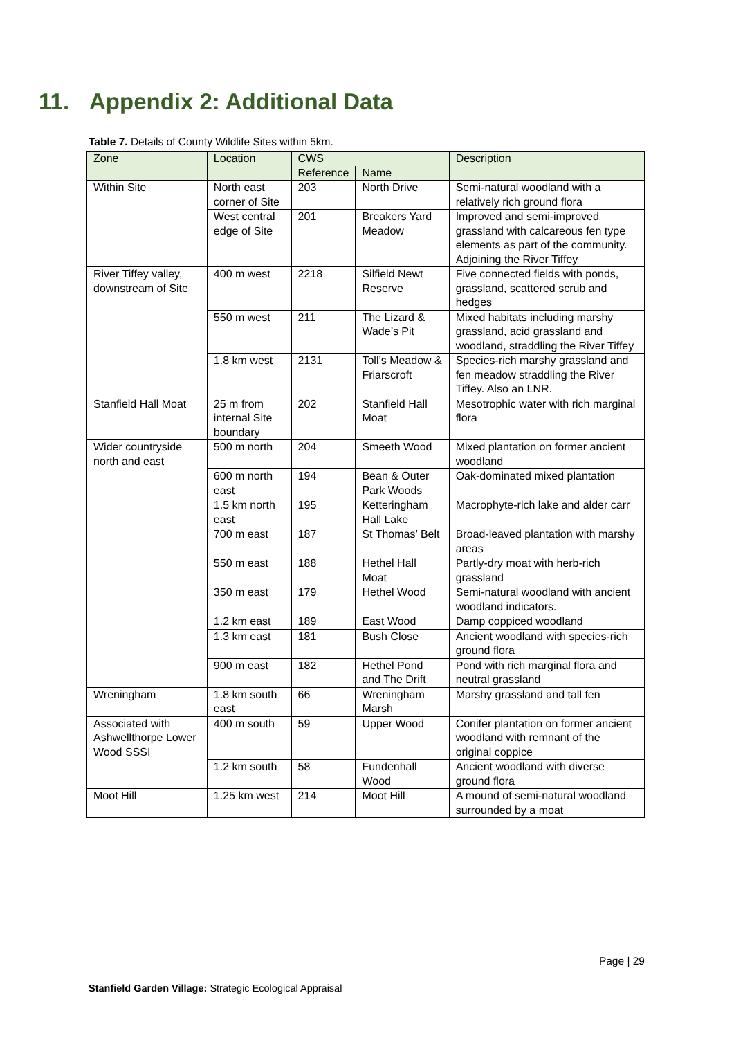11. Appendix 2: Additional Data
Table 7. Details of County Wildlife Sites within 5km.
| Zone | Location | CWS | | Description |
| --- | --- | --- | --- | --- |
| | | Reference | Name | |
| Within Site | North east corner of Site | 203 | North Drive | Semi-natural woodland with a relatively rich ground flora |
| | West central edge of Site | 201 | Breakers Yard Meadow | Improved and semi-improved grassland with calcareous fen type elements as part of the community. Adjoining the River Tiffey |
| River Tiffey valley, downstream of Site | 400 m west | 2218 | Silfield Newt Reserve | Five connected fields with ponds, grassland, scattered scrub and hedges |
| | 550 m west | 211 | The Lizard & Wade’s Pit | Mixed habitats including marshy grassland, acid grassland and woodland, straddling the River Tiffey |
| | 1.8 km west | 2131 | Toll’s Meadow & Friarscroft | Species-rich marshy grassland and fen meadow straddling the River Tiffey. Also an LNR. |
| Stanfield Hall Moat | 25 m from internal Site boundary | 202 | Stanfield Hall Moat | Mesotrophic water with rich marginal flora |
| Wider countryside north and east | 500 m north | 204 | Smeeth Wood | Mixed plantation on former ancient woodland |
| | 600 m north east | 194 | Bean & Outer Park Woods | Oak-dominated mixed plantation |
| | 1.5 km north east | 195 | Ketteringham Hall Lake | Macrophyte-rich lake and alder carr |
| | 700 m east | 187 | St Thomas’ Belt | Broad-leaved plantation with marshy areas |
| | 550 m east | 188 | Hethel Hall Moat | Partly-dry moat with herb-rich grassland |
| | 350 m east | 179 | Hethel Wood | Semi-natural woodland with ancient woodland indicators. |
| | 1.2 km east | 189 | East Wood | Damp coppiced woodland |
| | 1.3 km east | 181 | Bush Close | Ancient woodland with species-rich ground flora |
| | 900 m east | 182 | Hethel Pond and The Drift | Pond with rich marginal flora and neutral grassland |
| Wreningham | 1.8 km south east | 66 | Wreningham Marsh | Marshy grassland and tall fen |
| Associated with Ashwellthorpe Lower Wood SSSI | 400 m south | 59 | Upper Wood | Conifer plantation on former ancient woodland with remnant of the original coppice |
| | 1.2 km south | 58 | Fundenhall Wood | Ancient woodland with diverse ground flora |
| Moot Hill | 1.25 km west | 214 | Moot Hill | A mound of semi-natural woodland surrounded by a moat |
Page | 29
Stanfield Garden Village: Strategic Ecological Appraisal